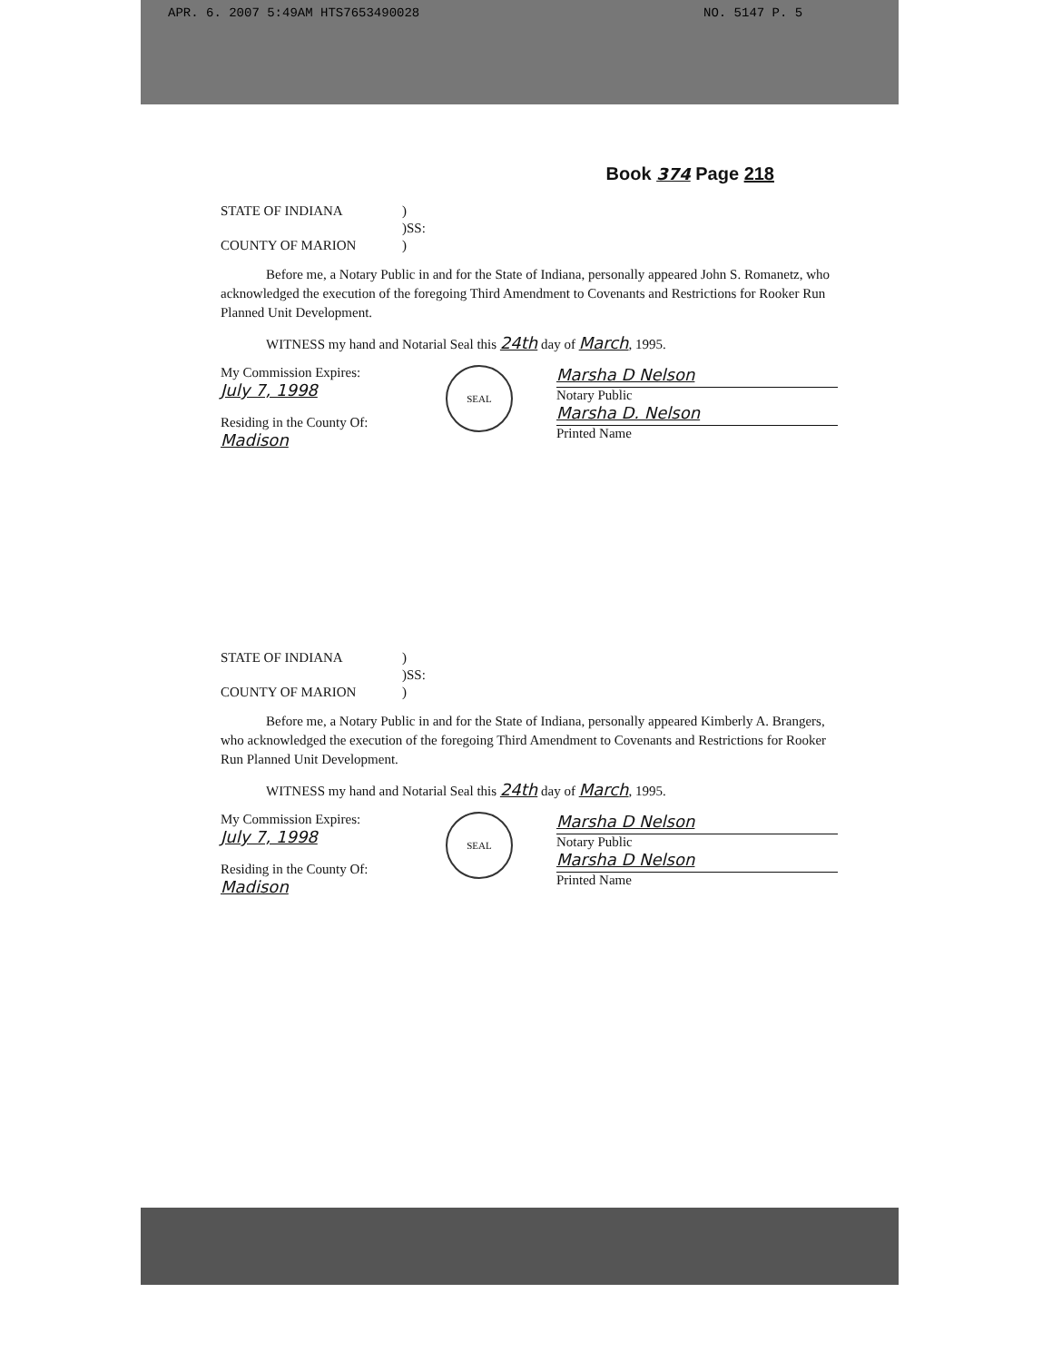APR. 6. 2007 5:49AM HTS7653490028 NO. 5147 P. 5
Book 374 Page 218
STATE OF INDIANA
)
)SS:
COUNTY OF MARION
)
Before me, a Notary Public in and for the State of Indiana, personally appeared John S. Romanetz, who acknowledged the execution of the foregoing Third Amendment to Covenants and Restrictions for Rooker Run Planned Unit Development.
WITNESS my hand and Notarial Seal this 24th day of March, 1995.
My Commission Expires:
July 7, 1998
Residing in the County Of:
Madison
SEAL
Marsha D Nelson
Notary Public
Marsha D. Nelson
Printed Name
STATE OF INDIANA
)
)SS:
COUNTY OF MARION
)
Before me, a Notary Public in and for the State of Indiana, personally appeared Kimberly A. Brangers, who acknowledged the execution of the foregoing Third Amendment to Covenants and Restrictions for Rooker Run Planned Unit Development.
WITNESS my hand and Notarial Seal this 24th day of March, 1995.
My Commission Expires:
July 7, 1998
Residing in the County Of:
Madison
SEAL
Marsha D Nelson
Notary Public
Marsha D Nelson
Printed Name